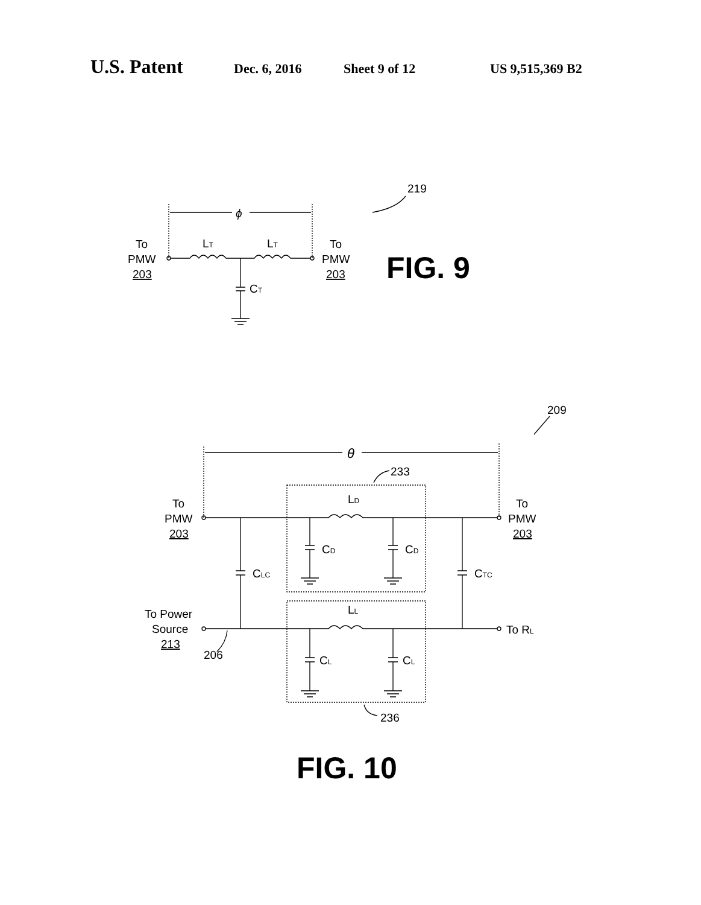U.S. Patent Dec. 6, 2016 Sheet 9 of 12 US 9,515,369 B2
To
PMW
203
To
PMW
203
LT
LT
CT
ϕ
219
FIG. 9
θ
209
233
236
To
PMW
203
To
PMW
203
LD
LL
CD
CD
CLC
CTC
CL
CL
To Power
Source
213
206
To RL
FIG. 10